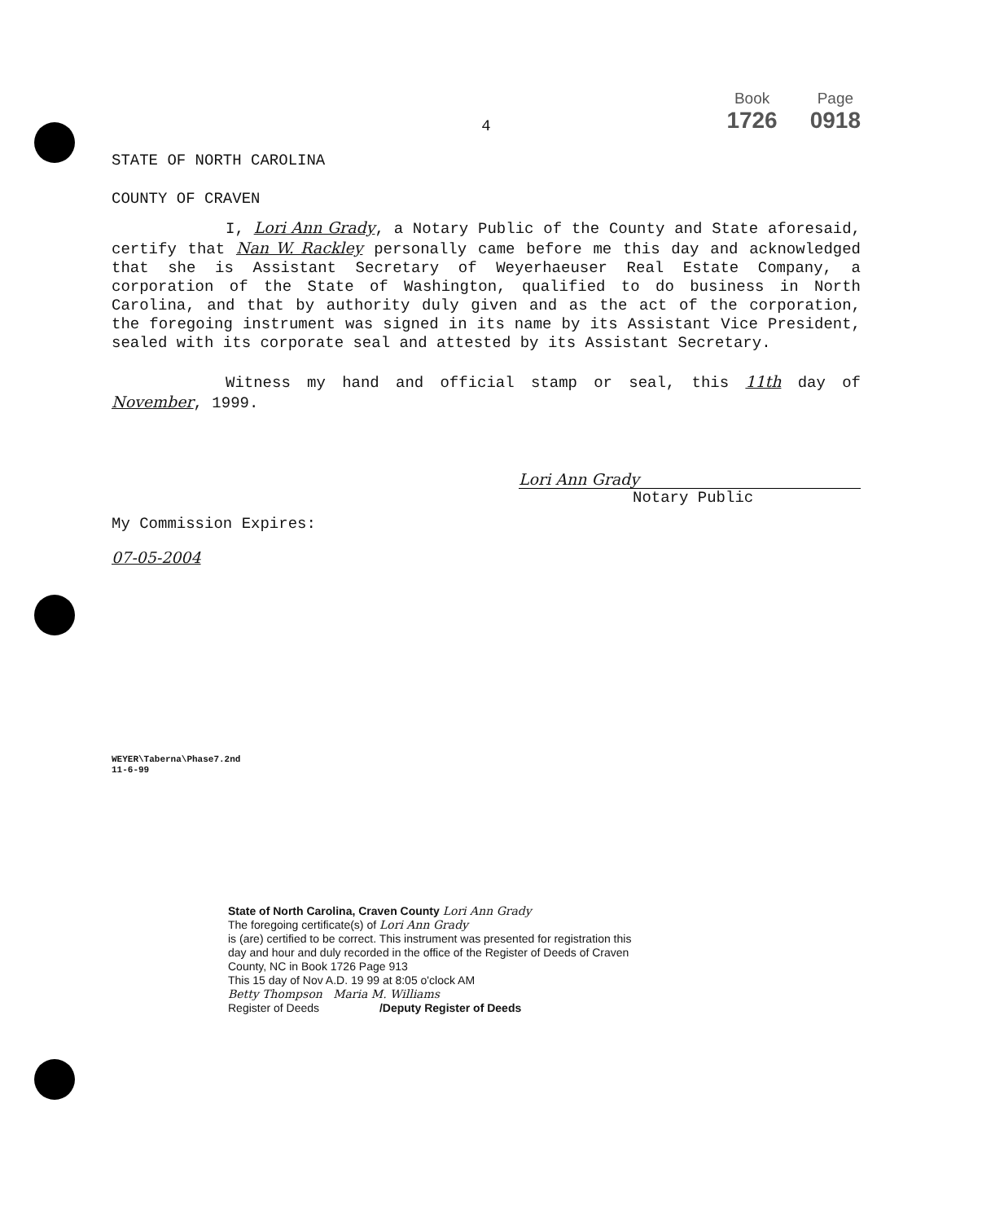Book
1726 Page
0918
4
STATE OF NORTH CAROLINA
COUNTY OF CRAVEN
I, Lori Ann Grady, a Notary Public of the County and State aforesaid, certify that Nan W. Rackley personally came before me this day and acknowledged that she is Assistant Secretary of Weyerhaeuser Real Estate Company, a corporation of the State of Washington, qualified to do business in North Carolina, and that by authority duly given and as the act of the corporation, the foregoing instrument was signed in its name by its Assistant Vice President, sealed with its corporate seal and attested by its Assistant Secretary.
Witness my hand and official stamp or seal, this 11th day of November, 1999.
Lori Ann Grady
Notary Public
My Commission Expires:
07-05-2004
WEYER\Taberna\Phase7.2nd
11-6-99
State of North Carolina, Craven County Lori Ann Grady
The foregoing certificate(s) of Lori Ann Grady
is (are) certified to be correct. This instrument was presented for registration this day and hour and duly recorded in the office of the Register of Deeds of Craven County, NC in Book 1726 Page 913
This 15 day of Nov A.D. 19 99 at 8:05 o'clock AM
Betty Thompson Maria M. Williams
Register of Deeds /Deputy Register of Deeds